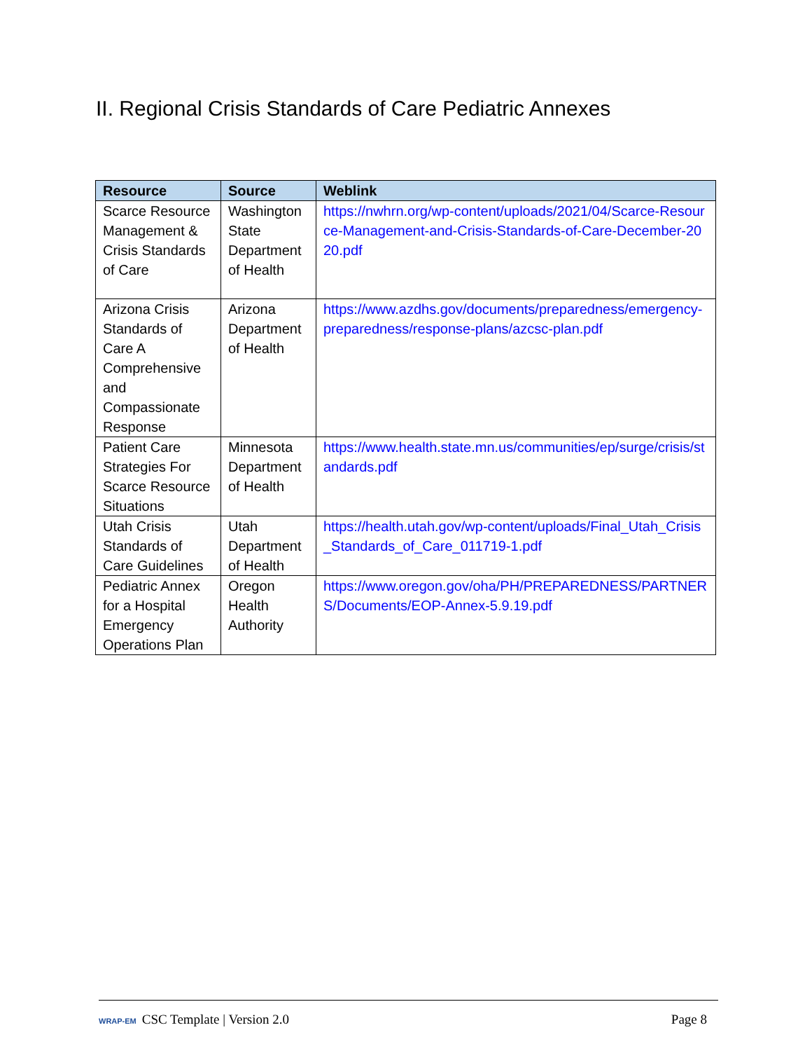II. Regional Crisis Standards of Care Pediatric Annexes
| Resource | Source | Weblink |
| --- | --- | --- |
| Scarce Resource Management & Crisis Standards of Care | Washington State Department of Health | https://nwhrn.org/wp-content/uploads/2021/04/Scarce-Resource-Management-and-Crisis-Standards-of-Care-December-2020.pdf |
| Arizona Crisis Standards of Care A Comprehensive and Compassionate Response | Arizona Department of Health | https://www.azdhs.gov/documents/preparedness/emergency-preparedness/response-plans/azcsc-plan.pdf |
| Patient Care Strategies For Scarce Resource Situations | Minnesota Department of Health | https://www.health.state.mn.us/communities/ep/surge/crisis/standards.pdf |
| Utah Crisis Standards of Care Guidelines | Utah Department of Health | https://health.utah.gov/wp-content/uploads/Final_Utah_Crisis_Standards_of_Care_011719-1.pdf |
| Pediatric Annex for a Hospital Emergency Operations Plan | Oregon Health Authority | https://www.oregon.gov/oha/PH/PREPAREDNESS/PARTNERS/Documents/EOP-Annex-5.9.19.pdf |
WRAP-EM CSC Template | Version 2.0 Page 8